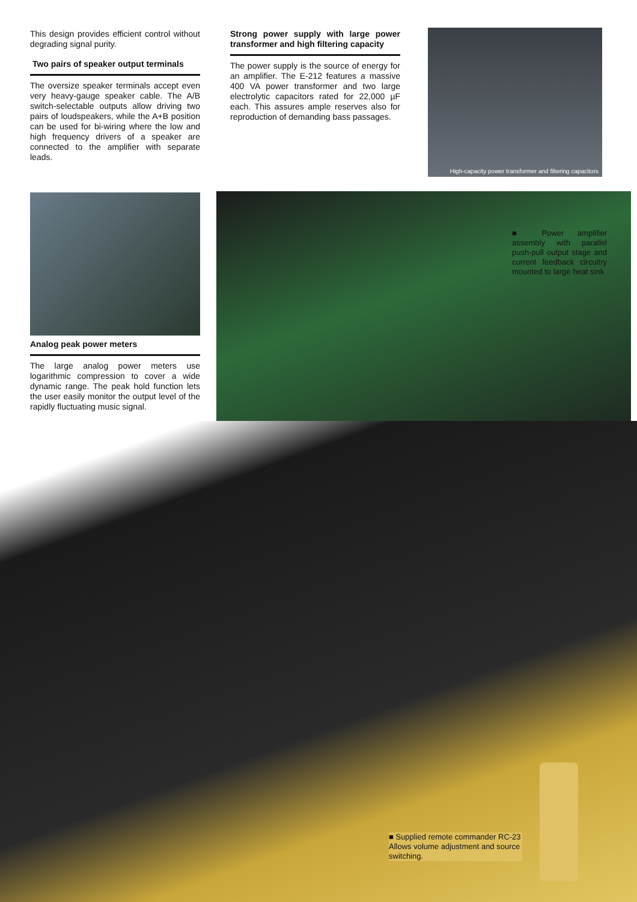This design provides efficient control without degrading signal purity.
Two pairs of speaker output terminals
The oversize speaker terminals accept even very heavy-gauge speaker cable. The A/B switch-selectable outputs allow driving two pairs of loudspeakers, while the A+B position can be used for bi-wiring where the low and high frequency drivers of a speaker are connected to the amplifier with separate leads.
Strong power supply with large power transformer and high filtering capacity
The power supply is the source of energy for an amplifier. The E-212 features a massive 400 VA power transformer and two large electrolytic capacitors rated for 22,000 µF each. This assures ample reserves also for reproduction of demanding bass passages.
High-capacity power transformer and filtering capacitors
Analog peak power meters
The large analog power meters use logarithmic compression to cover a wide dynamic range. The peak hold function lets the user easily monitor the output level of the rapidly fluctuating music signal.
■ Power amplifier assembly with parallel push-pull output stage and current feedback circuitry mounted to large heat sink
■ Supplied remote commander RC-23
Allows volume adjustment and source switching.